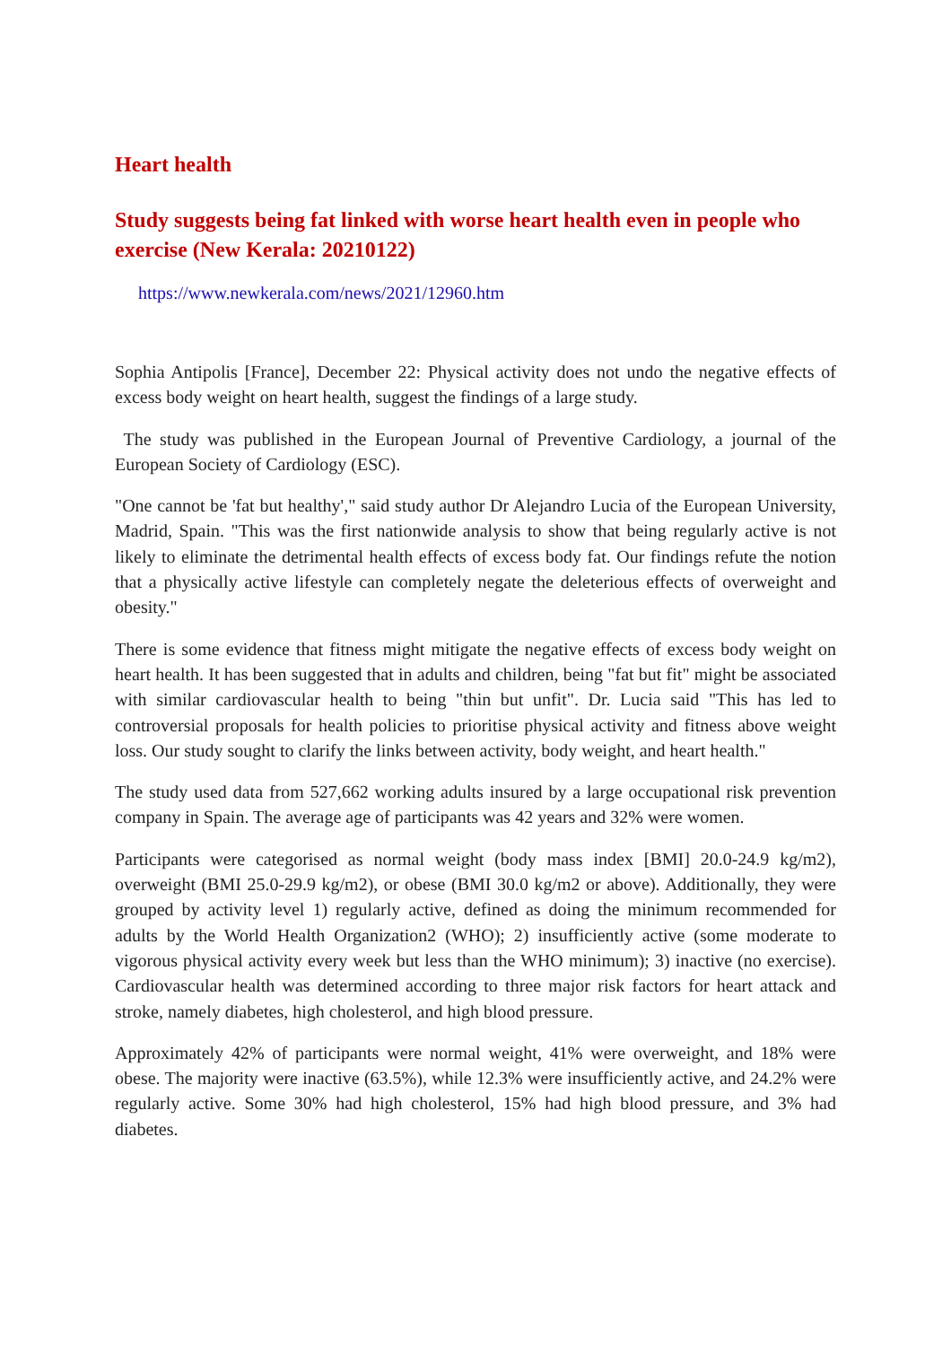Heart health
Study suggests being fat linked with worse heart health even in people who exercise (New Kerala: 20210122)
https://www.newkerala.com/news/2021/12960.htm
Sophia Antipolis [France], December 22: Physical activity does not undo the negative effects of excess body weight on heart health, suggest the findings of a large study.
The study was published in the European Journal of Preventive Cardiology, a journal of the European Society of Cardiology (ESC).
"One cannot be 'fat but healthy'," said study author Dr Alejandro Lucia of the European University, Madrid, Spain. "This was the first nationwide analysis to show that being regularly active is not likely to eliminate the detrimental health effects of excess body fat. Our findings refute the notion that a physically active lifestyle can completely negate the deleterious effects of overweight and obesity."
There is some evidence that fitness might mitigate the negative effects of excess body weight on heart health. It has been suggested that in adults and children, being "fat but fit" might be associated with similar cardiovascular health to being "thin but unfit". Dr. Lucia said "This has led to controversial proposals for health policies to prioritise physical activity and fitness above weight loss. Our study sought to clarify the links between activity, body weight, and heart health."
The study used data from 527,662 working adults insured by a large occupational risk prevention company in Spain. The average age of participants was 42 years and 32% were women.
Participants were categorised as normal weight (body mass index [BMI] 20.0-24.9 kg/m2), overweight (BMI 25.0-29.9 kg/m2), or obese (BMI 30.0 kg/m2 or above). Additionally, they were grouped by activity level 1) regularly active, defined as doing the minimum recommended for adults by the World Health Organization2 (WHO); 2) insufficiently active (some moderate to vigorous physical activity every week but less than the WHO minimum); 3) inactive (no exercise). Cardiovascular health was determined according to three major risk factors for heart attack and stroke, namely diabetes, high cholesterol, and high blood pressure.
Approximately 42% of participants were normal weight, 41% were overweight, and 18% were obese. The majority were inactive (63.5%), while 12.3% were insufficiently active, and 24.2% were regularly active. Some 30% had high cholesterol, 15% had high blood pressure, and 3% had diabetes.